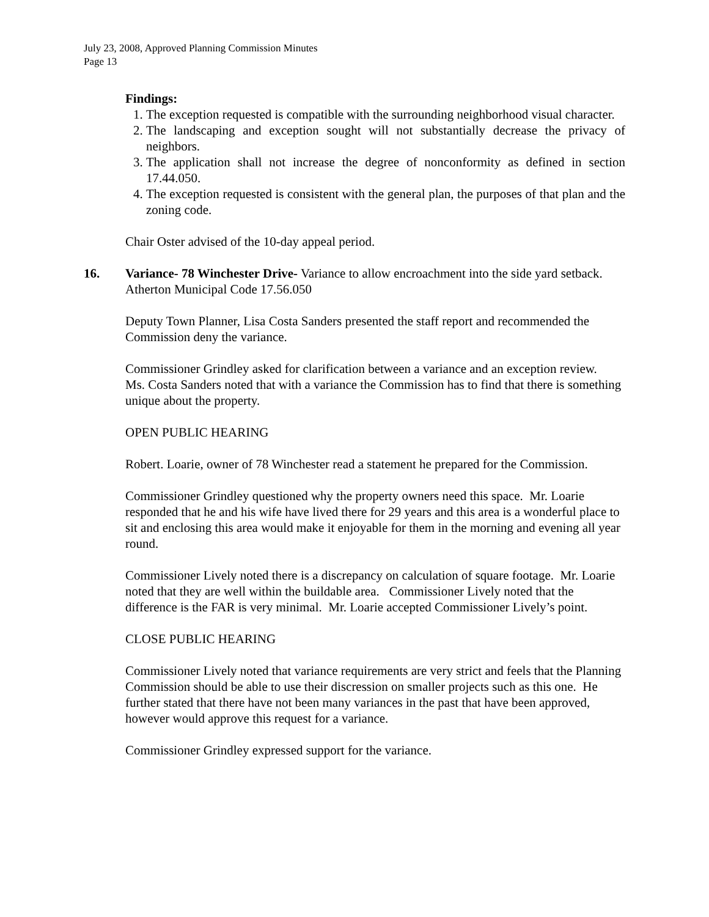July 23, 2008, Approved Planning Commission Minutes
Page 13
Findings:
1. The exception requested is compatible with the surrounding neighborhood visual character.
2. The landscaping and exception sought will not substantially decrease the privacy of neighbors.
3. The application shall not increase the degree of nonconformity as defined in section 17.44.050.
4. The exception requested is consistent with the general plan, the purposes of that plan and the zoning code.
Chair Oster advised of the 10-day appeal period.
16. Variance- 78 Winchester Drive- Variance to allow encroachment into the side yard setback. Atherton Municipal Code 17.56.050
Deputy Town Planner, Lisa Costa Sanders presented the staff report and recommended the Commission deny the variance.
Commissioner Grindley asked for clarification between a variance and an exception review. Ms. Costa Sanders noted that with a variance the Commission has to find that there is something unique about the property.
OPEN PUBLIC HEARING
Robert. Loarie, owner of 78 Winchester read a statement he prepared for the Commission.
Commissioner Grindley questioned why the property owners need this space. Mr. Loarie responded that he and his wife have lived there for 29 years and this area is a wonderful place to sit and enclosing this area would make it enjoyable for them in the morning and evening all year round.
Commissioner Lively noted there is a discrepancy on calculation of square footage. Mr. Loarie noted that they are well within the buildable area. Commissioner Lively noted that the difference is the FAR is very minimal. Mr. Loarie accepted Commissioner Lively’s point.
CLOSE PUBLIC HEARING
Commissioner Lively noted that variance requirements are very strict and feels that the Planning Commission should be able to use their discression on smaller projects such as this one. He further stated that there have not been many variances in the past that have been approved, however would approve this request for a variance.
Commissioner Grindley expressed support for the variance.